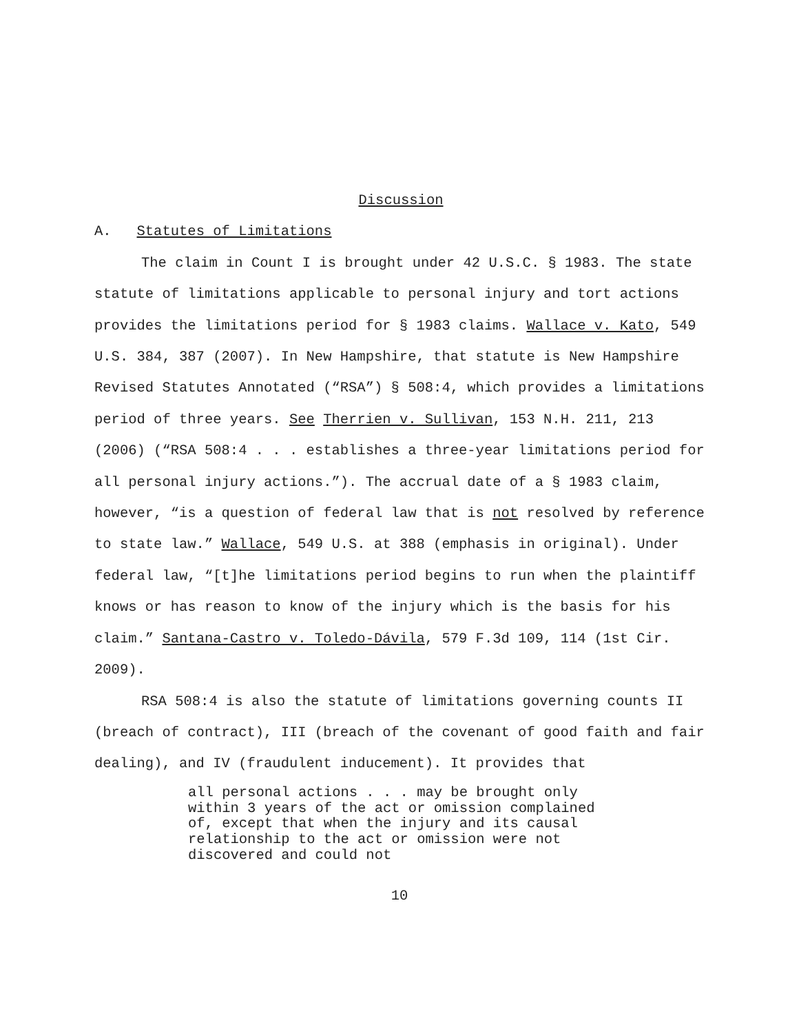Discussion
A. Statutes of Limitations
The claim in Count I is brought under 42 U.S.C. § 1983. The state statute of limitations applicable to personal injury and tort actions provides the limitations period for § 1983 claims. Wallace v. Kato, 549 U.S. 384, 387 (2007). In New Hampshire, that statute is New Hampshire Revised Statutes Annotated (“RSA”) § 508:4, which provides a limitations period of three years. See Therrien v. Sullivan, 153 N.H. 211, 213 (2006) (“RSA 508:4 . . . establishes a three-year limitations period for all personal injury actions.”). The accrual date of a § 1983 claim, however, “is a question of federal law that is not resolved by reference to state law.” Wallace, 549 U.S. at 388 (emphasis in original). Under federal law, “[t]he limitations period begins to run when the plaintiff knows or has reason to know of the injury which is the basis for his claim.” Santana-Castro v. Toledo-Dávila, 579 F.3d 109, 114 (1st Cir. 2009).
RSA 508:4 is also the statute of limitations governing counts II (breach of contract), III (breach of the covenant of good faith and fair dealing), and IV (fraudulent inducement). It provides that
all personal actions . . . may be brought only within 3 years of the act or omission complained of, except that when the injury and its causal relationship to the act or omission were not discovered and could not
10